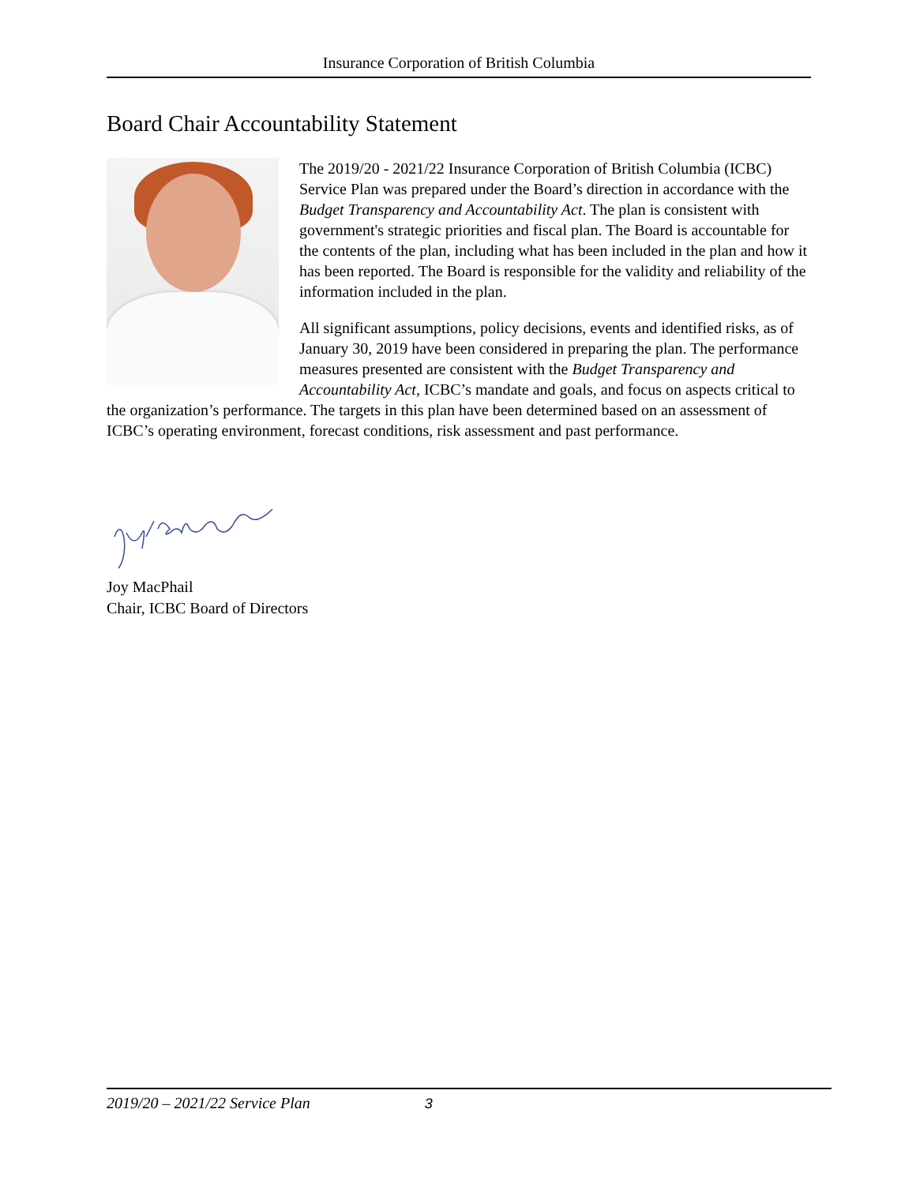Insurance Corporation of British Columbia
Board Chair Accountability Statement
The 2019/20 - 2021/22 Insurance Corporation of British Columbia (ICBC) Service Plan was prepared under the Board’s direction in accordance with the Budget Transparency and Accountability Act. The plan is consistent with government's strategic priorities and fiscal plan. The Board is accountable for the contents of the plan, including what has been included in the plan and how it has been reported. The Board is responsible for the validity and reliability of the information included in the plan.
All significant assumptions, policy decisions, events and identified risks, as of January 30, 2019 have been considered in preparing the plan. The performance measures presented are consistent with the Budget Transparency and Accountability Act, ICBC’s mandate and goals, and focus on aspects critical to the organization’s performance. The targets in this plan have been determined based on an assessment of ICBC’s operating environment, forecast conditions, risk assessment and past performance.
Joy MacPhail
Chair, ICBC Board of Directors
2019/20 – 2021/22 Service Plan 3